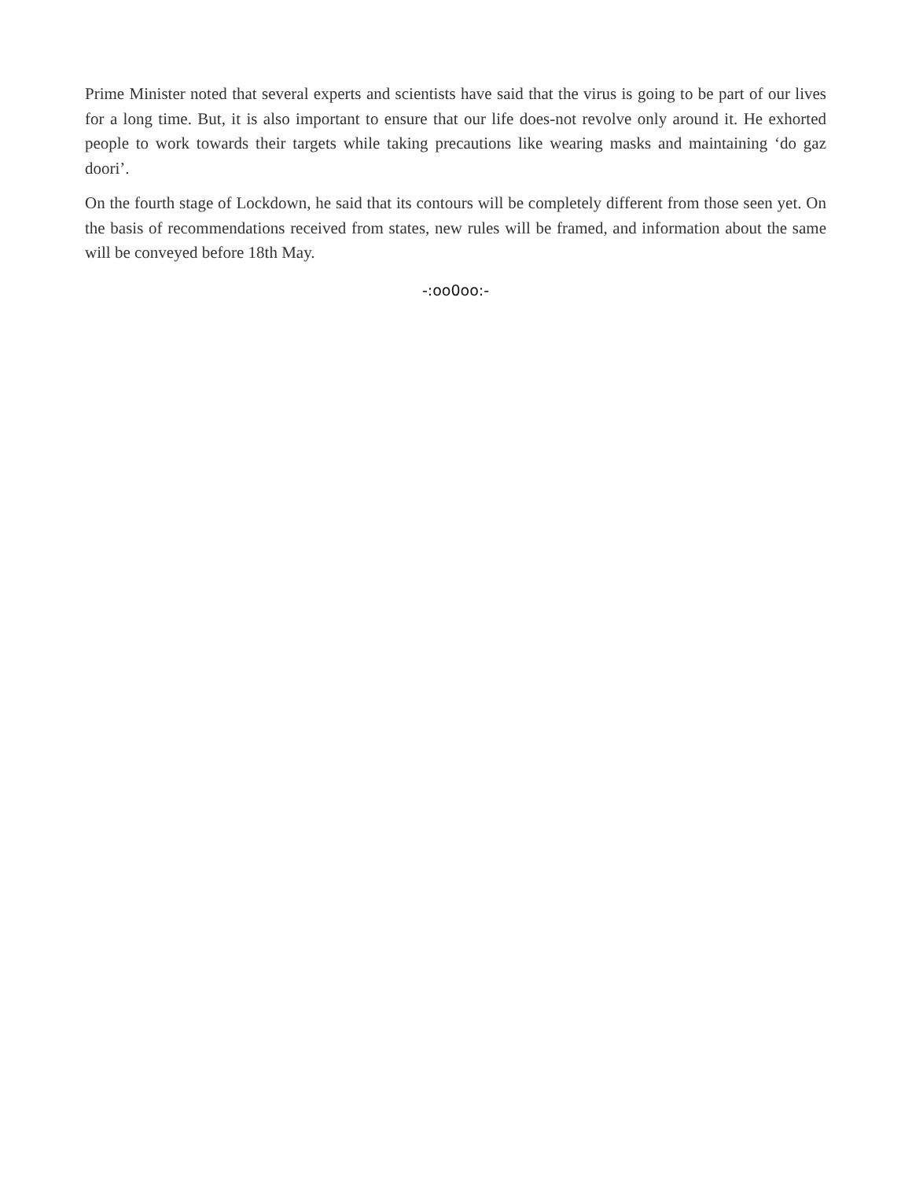Prime Minister noted that several experts and scientists have said that the virus is going to be part of our lives for a long time. But, it is also important to ensure that our life does-not revolve only around it. He exhorted people to work towards their targets while taking precautions like wearing masks and maintaining ‘do gaz doori’.
On the fourth stage of Lockdown, he said that its contours will be completely different from those seen yet. On the basis of recommendations received from states, new rules will be framed, and information about the same will be conveyed before 18th May.
-:oo0oo:-